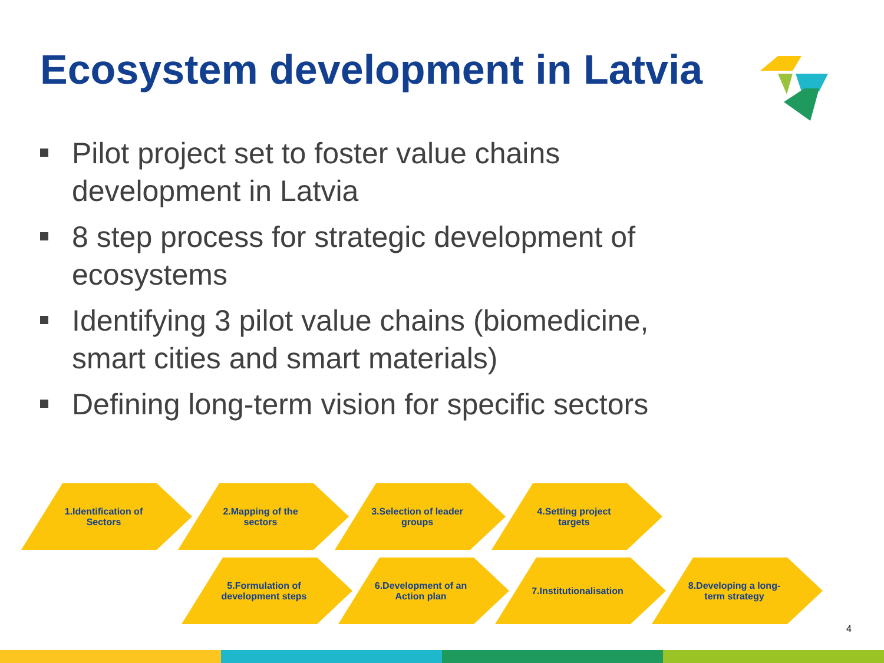Ecosystem development in Latvia
Pilot project set to foster value chains development in Latvia
8 step process for strategic development of ecosystems
Identifying 3 pilot value chains (biomedicine, smart cities and smart materials)
Defining long-term vision for specific sectors
1.Identification of Sectors 2.Mapping of the sectors 3.Selection of leader groups 4.Setting project targets
5.Formulation of development steps
6.Development of an Action plan
7.Institutionalisation 8.Developing a long-term strategy
4